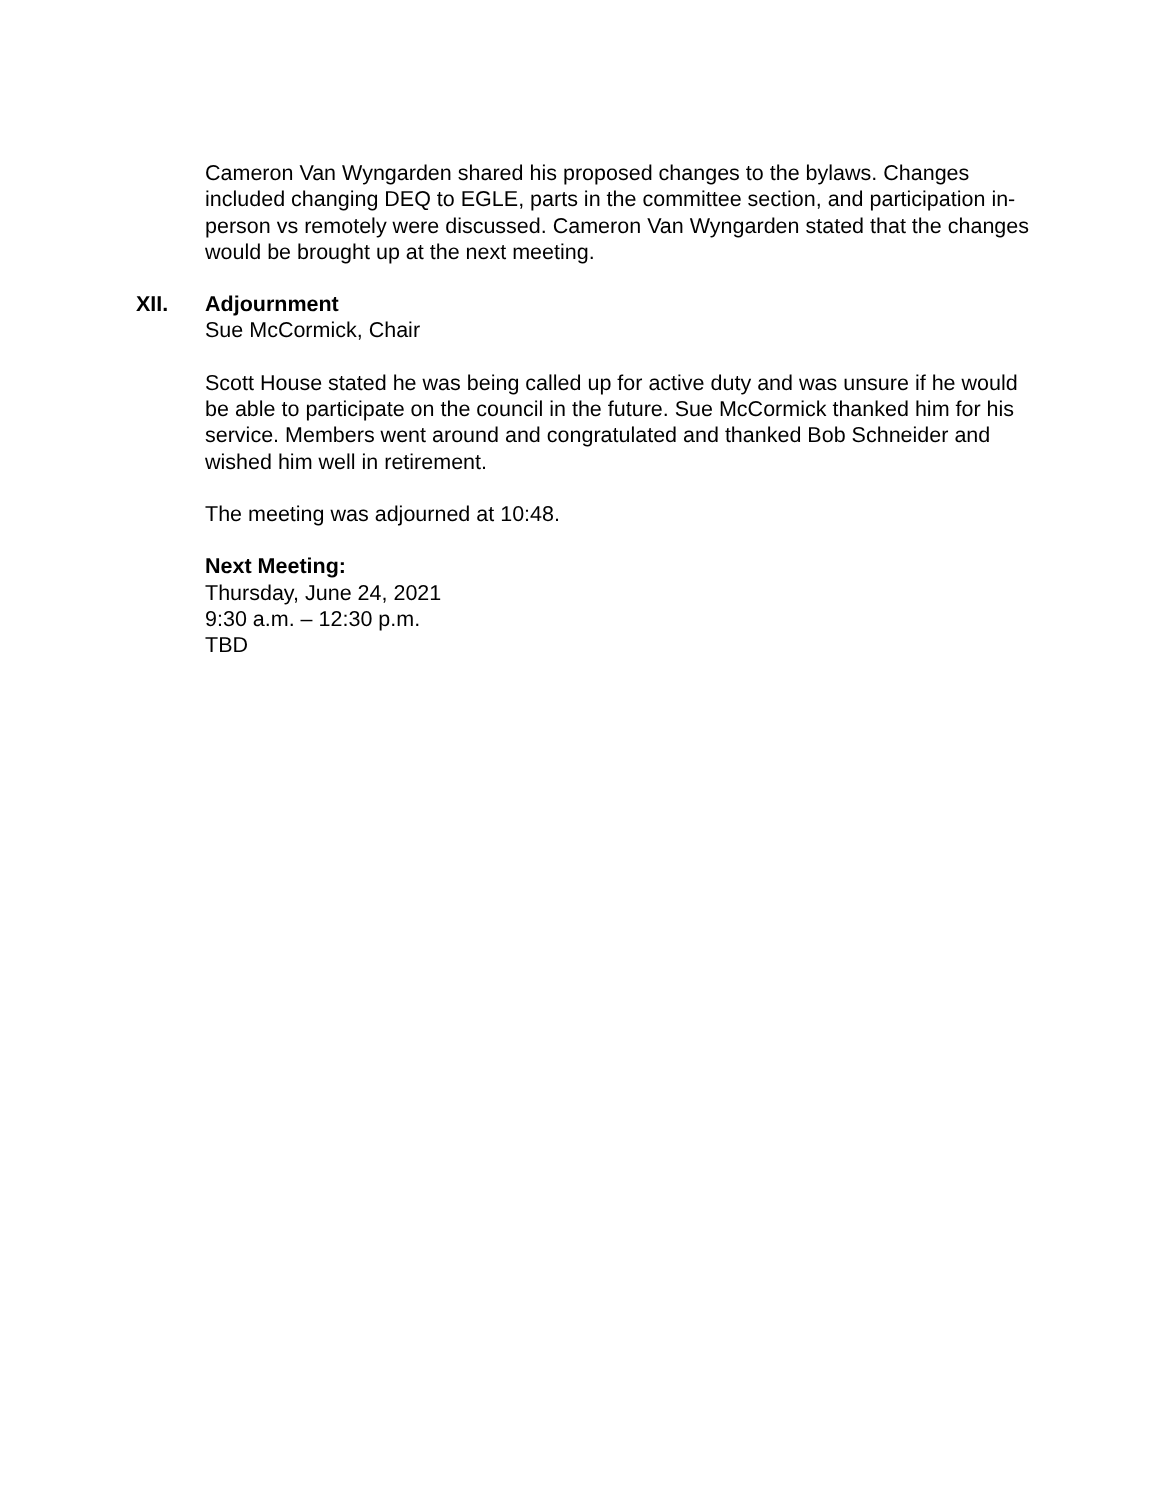Cameron Van Wyngarden shared his proposed changes to the bylaws. Changes included changing DEQ to EGLE, parts in the committee section, and participation in-person vs remotely were discussed. Cameron Van Wyngarden stated that the changes would be brought up at the next meeting.
XII. Adjournment
Sue McCormick, Chair
Scott House stated he was being called up for active duty and was unsure if he would be able to participate on the council in the future. Sue McCormick thanked him for his service. Members went around and congratulated and thanked Bob Schneider and wished him well in retirement.
The meeting was adjourned at 10:48.
Next Meeting:
Thursday, June 24, 2021
9:30 a.m. – 12:30 p.m.
TBD